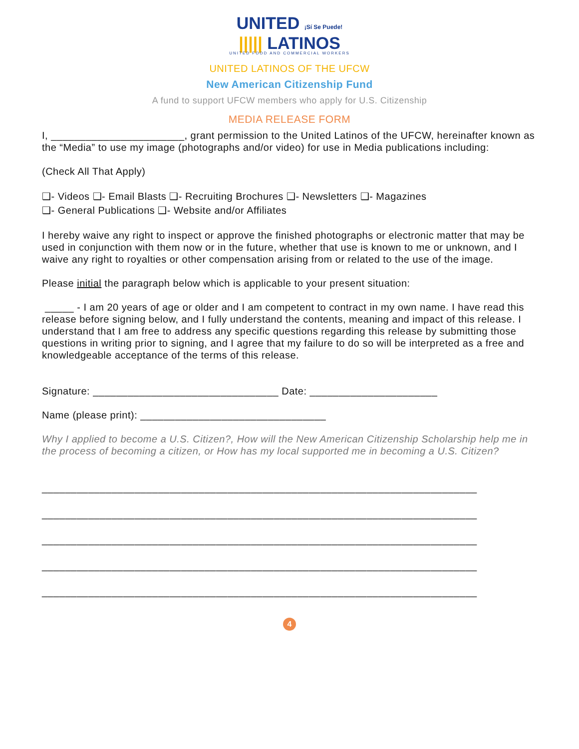UNITED ¡Sí Se Puede!
||||| LATINOS
UNITED FOOD AND COMMERCIAL WORKERS
UNITED LATINOS OF THE UFCW
New American Citizenship Fund
A fund to support UFCW members who apply for U.S. Citizenship
MEDIA RELEASE FORM
I, _______________________, grant permission to the United Latinos of the UFCW, hereinafter known as the “Media” to use my image (photographs and/or video) for use in Media publications including:
(Check All That Apply)
❑- Videos ❑- Email Blasts ❑- Recruiting Brochures ❑- Newsletters ❑- Magazines
❑- General Publications ❑- Website and/or Affiliates
I hereby waive any right to inspect or approve the finished photographs or electronic matter that may be used in conjunction with them now or in the future, whether that use is known to me or unknown, and I waive any right to royalties or other compensation arising from or related to the use of the image.
Please initial the paragraph below which is applicable to your present situation:
_____ - I am 20 years of age or older and I am competent to contract in my own name. I have read this release before signing below, and I fully understand the contents, meaning and impact of this release. I understand that I am free to address any specific questions regarding this release by submitting those questions in writing prior to signing, and I agree that my failure to do so will be interpreted as a free and knowledgeable acceptance of the terms of this release.
Signature: ________________________________ Date: ______________________
Name (please print): ________________________________
Why I applied to become a U.S. Citizen?, How will the New American Citizenship Scholarship help me in the process of becoming a citizen, or How has my local supported me in becoming a U.S. Citizen?
___________________________________________________________________________
___________________________________________________________________________
___________________________________________________________________________
___________________________________________________________________________
___________________________________________________________________________
4